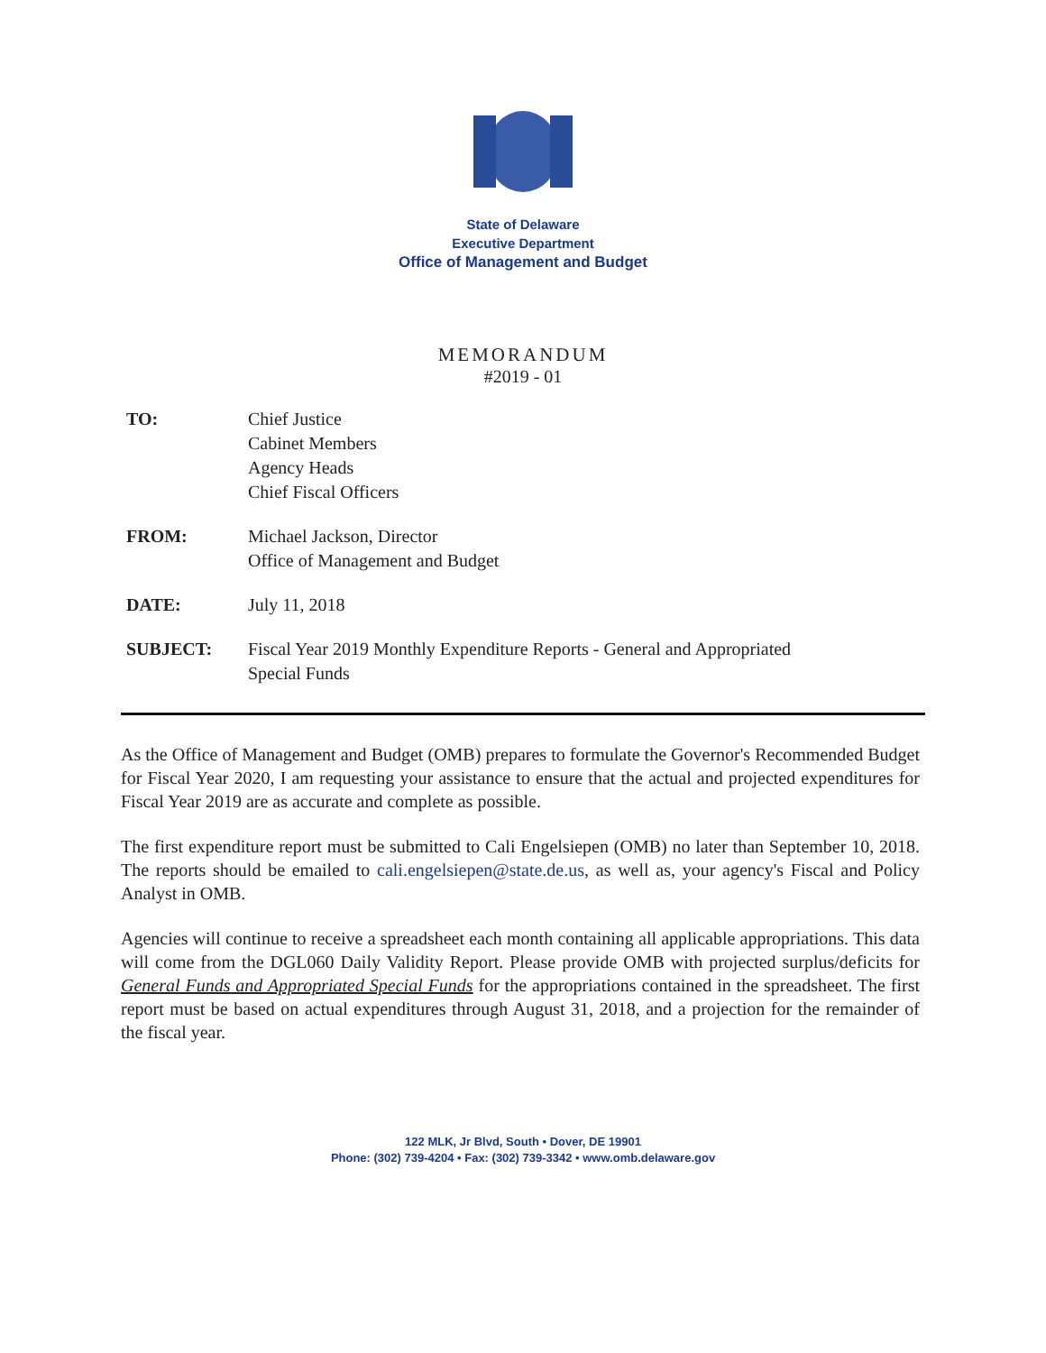State of Delaware
Executive Department
Office of Management and Budget
MEMORANDUM
#2019 - 01
TO: Chief Justice
Cabinet Members
Agency Heads
Chief Fiscal Officers
FROM: Michael Jackson, Director
Office of Management and Budget
DATE: July 11, 2018
SUBJECT: Fiscal Year 2019 Monthly Expenditure Reports - General and Appropriated
Special Funds
As the Office of Management and Budget (OMB) prepares to formulate the Governor's Recommended Budget for Fiscal Year 2020, I am requesting your assistance to ensure that the actual and projected expenditures for Fiscal Year 2019 are as accurate and complete as possible.
The first expenditure report must be submitted to Cali Engelsiepen (OMB) no later than September 10, 2018. The reports should be emailed to cali.engelsiepen@state.de.us, as well as, your agency's Fiscal and Policy Analyst in OMB.
Agencies will continue to receive a spreadsheet each month containing all applicable appropriations. This data will come from the DGL060 Daily Validity Report. Please provide OMB with projected surplus/deficits for General Funds and Appropriated Special Funds for the appropriations contained in the spreadsheet. The first report must be based on actual expenditures through August 31, 2018, and a projection for the remainder of the fiscal year.
122 MLK, Jr Blvd, South • Dover, DE 19901
Phone: (302) 739-4204 • Fax: (302) 739-3342 • www.omb.delaware.gov